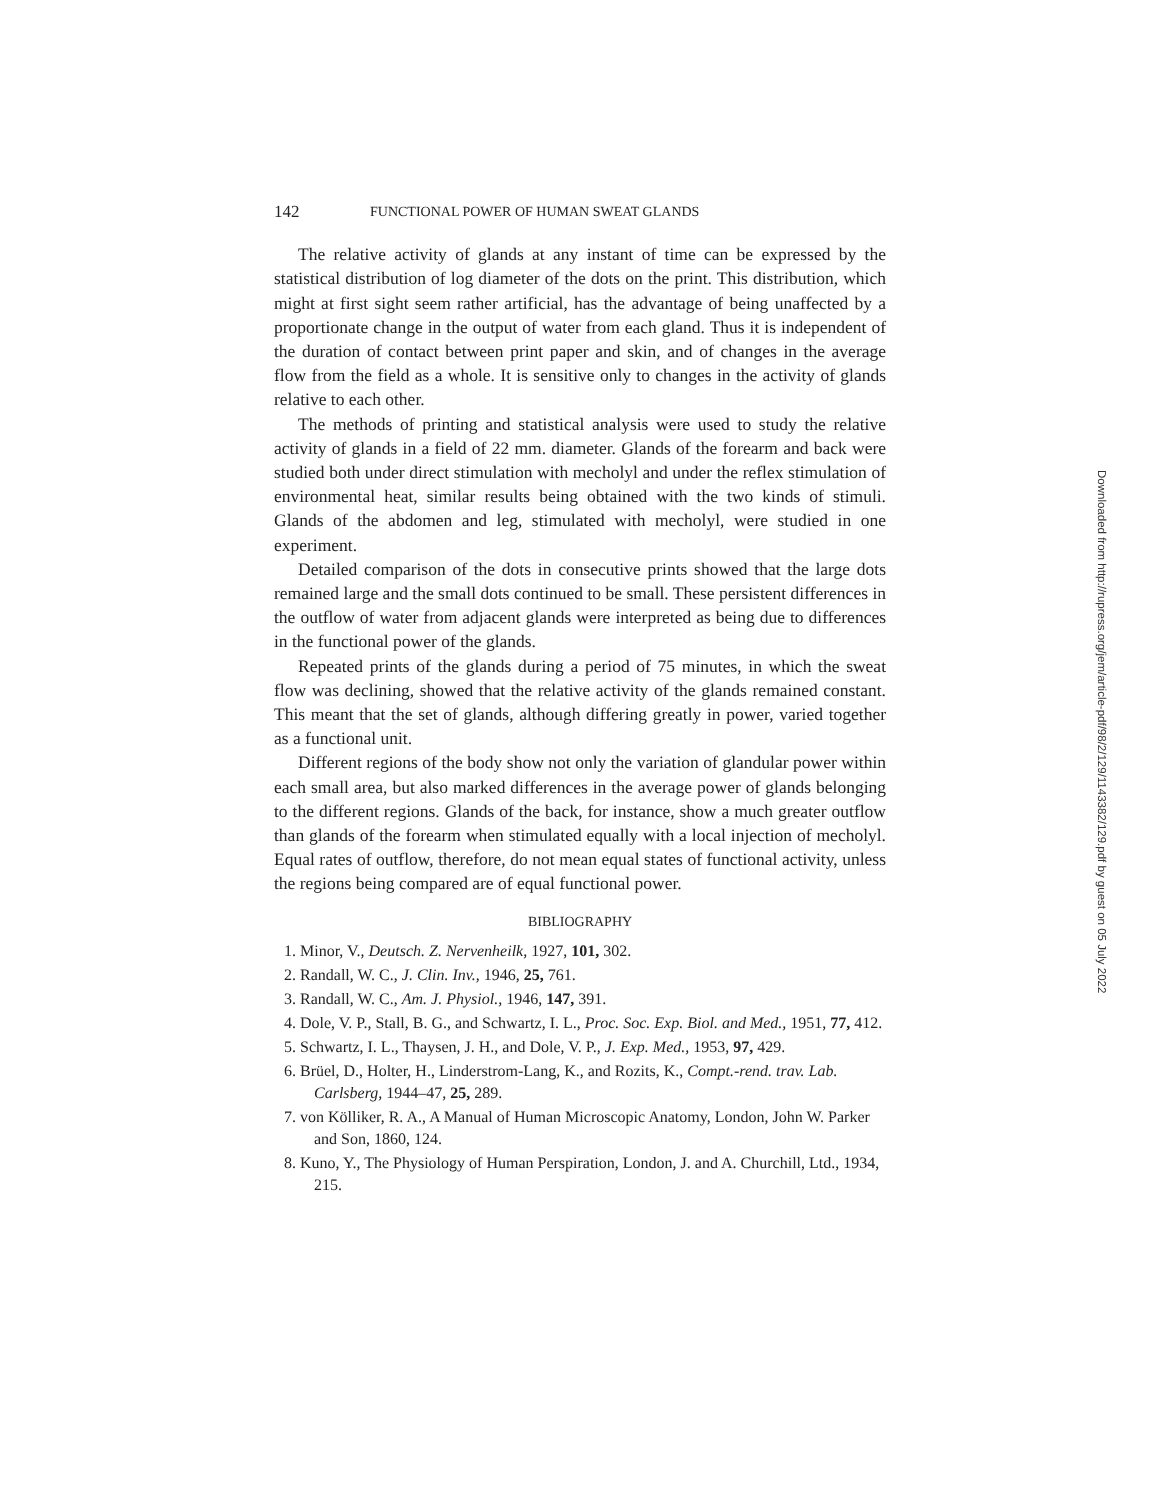142 FUNCTIONAL POWER OF HUMAN SWEAT GLANDS
The relative activity of glands at any instant of time can be expressed by the statistical distribution of log diameter of the dots on the print. This distribution, which might at first sight seem rather artificial, has the advantage of being unaffected by a proportionate change in the output of water from each gland. Thus it is independent of the duration of contact between print paper and skin, and of changes in the average flow from the field as a whole. It is sensitive only to changes in the activity of glands relative to each other.
The methods of printing and statistical analysis were used to study the relative activity of glands in a field of 22 mm. diameter. Glands of the forearm and back were studied both under direct stimulation with mecholyl and under the reflex stimulation of environmental heat, similar results being obtained with the two kinds of stimuli. Glands of the abdomen and leg, stimulated with mecholyl, were studied in one experiment.
Detailed comparison of the dots in consecutive prints showed that the large dots remained large and the small dots continued to be small. These persistent differences in the outflow of water from adjacent glands were interpreted as being due to differences in the functional power of the glands.
Repeated prints of the glands during a period of 75 minutes, in which the sweat flow was declining, showed that the relative activity of the glands remained constant. This meant that the set of glands, although differing greatly in power, varied together as a functional unit.
Different regions of the body show not only the variation of glandular power within each small area, but also marked differences in the average power of glands belonging to the different regions. Glands of the back, for instance, show a much greater outflow than glands of the forearm when stimulated equally with a local injection of mecholyl. Equal rates of outflow, therefore, do not mean equal states of functional activity, unless the regions being compared are of equal functional power.
BIBLIOGRAPHY
1. Minor, V., Deutsch. Z. Nervenheilk, 1927, 101, 302.
2. Randall, W. C., J. Clin. Inv., 1946, 25, 761.
3. Randall, W. C., Am. J. Physiol., 1946, 147, 391.
4. Dole, V. P., Stall, B. G., and Schwartz, I. L., Proc. Soc. Exp. Biol. and Med., 1951, 77, 412.
5. Schwartz, I. L., Thaysen, J. H., and Dole, V. P., J. Exp. Med., 1953, 97, 429.
6. Brüel, D., Holter, H., Linderstrom-Lang, K., and Rozits, K., Compt.-rend. trav. Lab. Carlsberg, 1944–47, 25, 289.
7. von Kölliker, R. A., A Manual of Human Microscopic Anatomy, London, John W. Parker and Son, 1860, 124.
8. Kuno, Y., The Physiology of Human Perspiration, London, J. and A. Churchill, Ltd., 1934, 215.
Downloaded from http://rupress.org/jem/article-pdf/98/2/129/1143382/129.pdf by guest on 05 July 2022